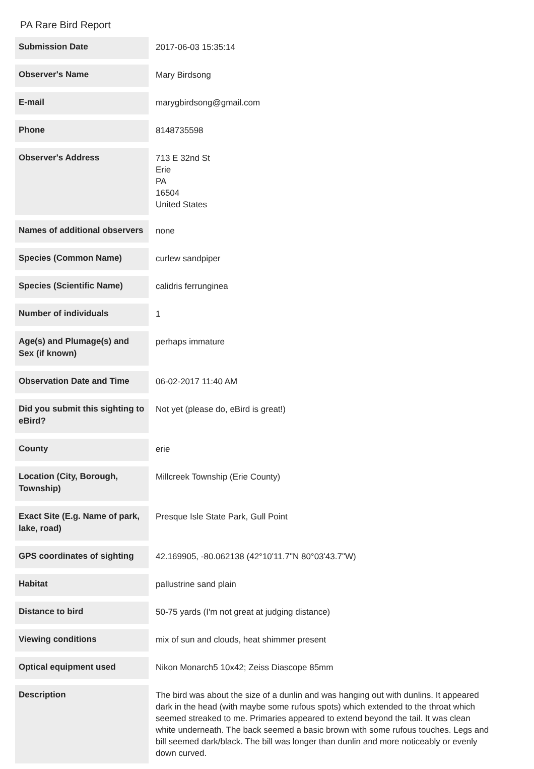PA Rare Bird Report
| Submission Date | 2017-06-03 15:35:14 |
| Observer's Name | Mary Birdsong |
| E-mail | marygbirdsong@gmail.com |
| Phone | 8148735598 |
| Observer's Address | 713 E 32nd St Erie PA 16504 United States |
| Names of additional observers | none |
| Species (Common Name) | curlew sandpiper |
| Species (Scientific Name) | calidris ferrunginea |
| Number of individuals | 1 |
| Age(s) and Plumage(s) and Sex (if known) | perhaps immature |
| Observation Date and Time | 06-02-2017 11:40 AM |
| Did you submit this sighting to eBird? | Not yet (please do, eBird is great!) |
| County | erie |
| Location (City, Borough, Township) | Millcreek Township (Erie County) |
| Exact Site (E.g. Name of park, lake, road) | Presque Isle State Park, Gull Point |
| GPS coordinates of sighting | 42.169905, -80.062138 (42°10'11.7"N 80°03'43.7"W) |
| Habitat | pallustrine sand plain |
| Distance to bird | 50-75 yards (I'm not great at judging distance) |
| Viewing conditions | mix of sun and clouds, heat shimmer present |
| Optical equipment used | Nikon Monarch5 10x42; Zeiss Diascope 85mm |
| Description | The bird was about the size of a dunlin and was hanging out with dunlins. It appeared dark in the head (with maybe some rufous spots) which extended to the throat which seemed streaked to me. Primaries appeared to extend beyond the tail. It was clean white underneath. The back seemed a basic brown with some rufous touches. Legs and bill seemed dark/black. The bill was longer than dunlin and more noticeably or evenly down curved. |